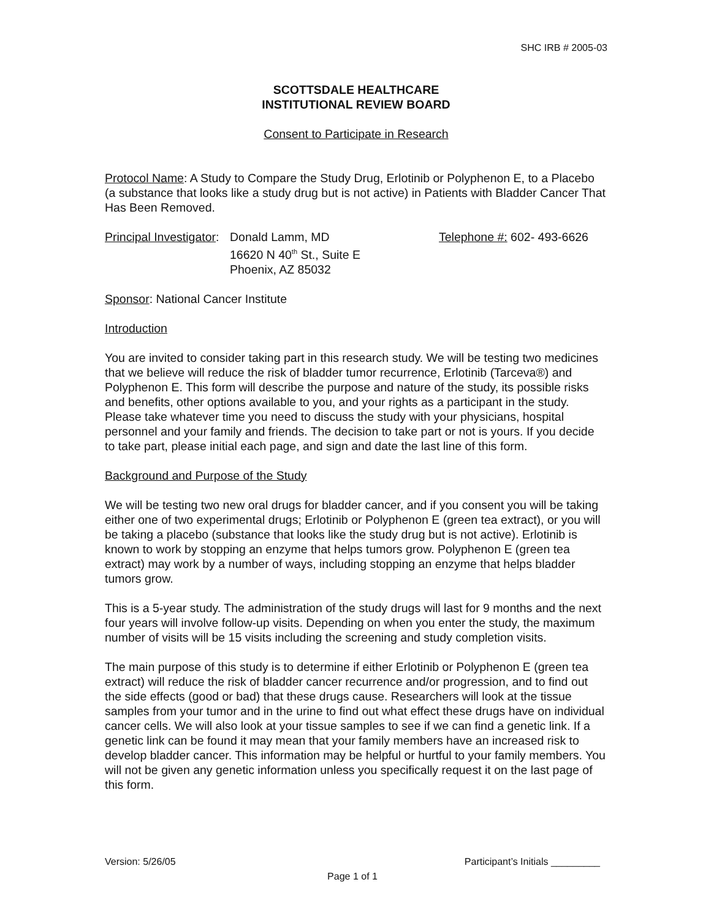SHC IRB # 2005-03
SCOTTSDALE HEALTHCARE
INSTITUTIONAL REVIEW BOARD
Consent to Participate in Research
Protocol Name: A Study to Compare the Study Drug, Erlotinib or Polyphenon E, to a Placebo (a substance that looks like a study drug but is not active) in Patients with Bladder Cancer That Has Been Removed.
Principal Investigator:
Donald Lamm, MD
16620 N 40<sup>th</sup> St., Suite E
Phoenix, AZ 85032
Telephone #: 602- 493-6626
Sponsor: National Cancer Institute
Introduction
You are invited to consider taking part in this research study. We will be testing two medicines that we believe will reduce the risk of bladder tumor recurrence, Erlotinib (Tarceva®) and Polyphenon E. This form will describe the purpose and nature of the study, its possible risks and benefits, other options available to you, and your rights as a participant in the study. Please take whatever time you need to discuss the study with your physicians, hospital personnel and your family and friends. The decision to take part or not is yours. If you decide to take part, please initial each page, and sign and date the last line of this form.
Background and Purpose of the Study
We will be testing two new oral drugs for bladder cancer, and if you consent you will be taking either one of two experimental drugs; Erlotinib or Polyphenon E (green tea extract), or you will be taking a placebo (substance that looks like the study drug but is not active). Erlotinib is known to work by stopping an enzyme that helps tumors grow. Polyphenon E (green tea extract) may work by a number of ways, including stopping an enzyme that helps bladder tumors grow.
This is a 5-year study. The administration of the study drugs will last for 9 months and the next four years will involve follow-up visits. Depending on when you enter the study, the maximum number of visits will be 15 visits including the screening and study completion visits.
The main purpose of this study is to determine if either Erlotinib or Polyphenon E (green tea extract) will reduce the risk of bladder cancer recurrence and/or progression, and to find out the side effects (good or bad) that these drugs cause. Researchers will look at the tissue samples from your tumor and in the urine to find out what effect these drugs have on individual cancer cells. We will also look at your tissue samples to see if we can find a genetic link. If a genetic link can be found it may mean that your family members have an increased risk to develop bladder cancer. This information may be helpful or hurtful to your family members. You will not be given any genetic information unless you specifically request it on the last page of this form.
Version: 5/26/05 Participant’s Initials _________
Page 1 of 1